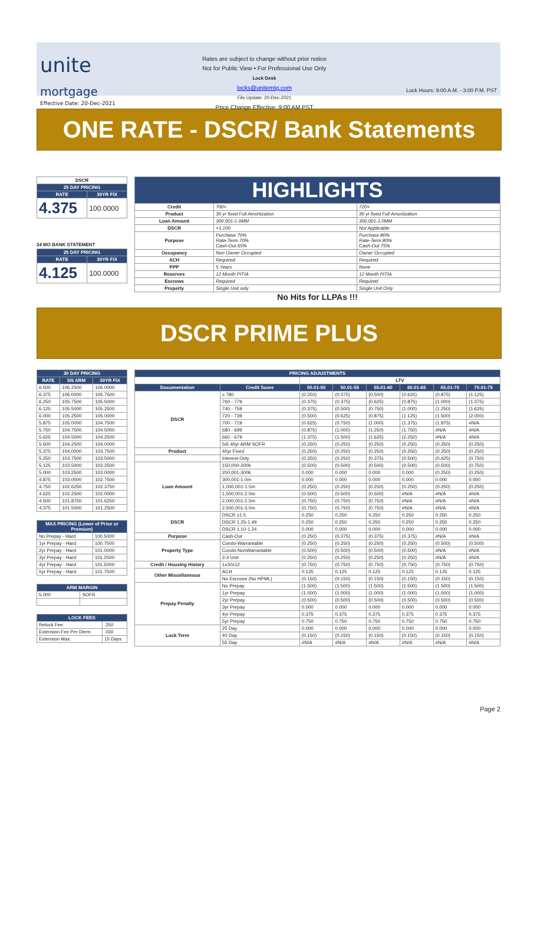unite
mortgage
Effective Date: 20-Dec-2021
Rates are subject to change without prior notice
Not for Public View • For Professional Use Only
Lock Desk
locks@unitemtg.com
File Update: 20-Dec-2021
Price Change Effective: 9:00 AM PST
Lock Hours: 9:00 A.M. - 3:00 P.M. PST
ONE RATE - DSCR/ Bank Statements
| DSCR | |
| --- | --- |
| 25 DAY PRICING | |
| RATE | 30YR FIX |
| 4.375 | 100.0000 |
24 MO BANK STATEMENT
| 25 DAY PRICING | |
| --- | --- |
| RATE | 30YR FIX |
| 4.125 | 100.0000 |
| HIGHLIGHTS | | |
| --- | --- | --- |
| Credit | 700+ | 720+ |
| Product | 30 yr fixed Full Amortization | 30 yr fixed Full Amortization |
| Loan Amount | 300,001-1.0MM | 300,001-1.0MM |
| DSCR | +1.100 | Not Applicable |
| Purpose | Purchase 70% Rate-Term 70% Cash-Out 65% | Purchase 80% Rate-Term 80% Cash-Out 75% |
| Occupancy | Non Owner Occupied | Owner Occupied |
| ACH | Required | Required |
| PPP | 5 Years | None |
| Reserves | 12 Month PITIA | 12 Month PITIA |
| Escrows | Required | Required |
| Property | Single Unit only | Single Unit Only |
No Hits for LLPAs !!!
DSCR PRIME PLUS
| 30 DAY PRICING | | |
| --- | --- | --- |
| RATE | 5/6 ARM | 30YR FIX |
| 6.500 | 106.2500 | 106.0000 |
| 6.375 | 106.0000 | 105.7500 |
| 6.250 | 105.7500 | 105.5000 |
| 6.125 | 105.5000 | 105.2500 |
| 6.000 | 105.2500 | 105.0000 |
| 5.875 | 105.0000 | 104.7500 |
| 5.750 | 104.7500 | 104.5000 |
| 5.625 | 104.5000 | 104.2500 |
| 5.500 | 104.2500 | 104.0000 |
| 5.375 | 104.0000 | 103.7500 |
| 5.250 | 103.7500 | 103.5000 |
| 5.125 | 103.5000 | 103.2500 |
| 5.000 | 103.2500 | 103.0000 |
| 4.875 | 103.0000 | 102.7500 |
| 4.750 | 102.6250 | 102.3750 |
| 4.625 | 102.2500 | 102.0000 |
| 4.500 | 101.8750 | 101.6250 |
| 4.375 | 101.5000 | 101.2500 |
| MAX PRICING (Lower of Price or Premium) | |
| --- | --- |
| No Prepay - Hard | 100.5000 |
| 1yr Prepay - Hard | 100.7500 |
| 2yr Prepay - Hard | 101.0000 |
| 3yr Prepay - Hard | 101.2500 |
| 4yr Prepay - Hard | 101.5000 |
| 5yr Prepay - Hard | 101.7500 |
| ARM MARGIN | |
| --- | --- |
| 5.000 | SOFR |
| LOCK FEES | |
| --- | --- |
| Relock Fee: | .250 |
| Extension Fee Per Diem: | .030 |
| Extension Max: | 15 Days |
| PRICING ADJUSTMENTS | | | | | | | |
| --- | --- | --- | --- | --- | --- | --- | --- |
| | | LTV | | | | | |
| Documentation | Credit Score | 00.01-50 | 50.01-55 | 55.01-60 | 60.01-65 | 65.01-70 | 70.01-75 |
| DSCR | ≥ 780 | (0.250) | (0.375) | (0.500) | (0.625) | (0.875) | (1.125) |
| | 760 - 779 | (0.375) | (0.375) | (0.625) | (0.875) | (1.000) | (1.375) |
| | 740 - 759 | (0.375) | (0.500) | (0.750) | (1.000) | (1.250) | (1.625) |
| | 720 - 739 | (0.500) | (0.625) | (0.875) | (1.125) | (1.500) | (2.000) |
| | 700 - 719 | (0.625) | (0.750) | (1.000) | (1.375) | (1.875) | #N/A |
| | 680 - 699 | (0.875) | (1.000) | (1.250) | (1.750) | #N/A | #N/A |
| | 660 - 679 | (1.375) | (1.500) | (1.625) | (2.250) | #N/A | #N/A |
| | 5/6 40yr ARM SOFR | (0.250) | (0.250) | (0.250) | (0.250) | (0.250) | (0.250) |
| Product | 40yr Fixed | (0.250) | (0.250) | (0.250) | (0.250) | (0.250) | (0.250) |
| | Interest-Only | (0.250) | (0.250) | (0.375) | (0.500) | (0.625) | (0.750) |
| Loan Amount | 150,000-200k | (0.500) | (0.500) | (0.500) | (0.500) | (0.500) | (0.750) |
| | 200,001-300k | 0.000 | 0.000 | 0.000 | 0.000 | (0.250) | (0.250) |
| | 300,001-1.0m | 0.000 | 0.000 | 0.000 | 0.000 | 0.000 | 0.000 |
| | 1,000,001-1.5m | (0.250) | (0.250) | (0.250) | (0.250) | (0.250) | (0.250) |
| | 1,500,001-2.0m | (0.500) | (0.500) | (0.500) | #N/A | #N/A | #N/A |
| | 2,000,001-2.5m | (0.750) | (0.750) | (0.750) | #N/A | #N/A | #N/A |
| | 2,500,001-3.0m | (0.750) | (0.750) | (0.750) | #N/A | #N/A | #N/A |
| DSCR | DSCR ≥1.5 | 0.250 | 0.250 | 0.250 | 0.250 | 0.250 | 0.250 |
| | DSCR 1.25-1.49 | 0.250 | 0.250 | 0.250 | 0.250 | 0.250 | 0.250 |
| | DSCR 1.10-1.24 | 0.000 | 0.000 | 0.000 | 0.000 | 0.000 | 0.000 |
| Purpose | Cash-Out | (0.250) | (0.375) | (0.375) | (0.375) | #N/A | #N/A |
| Property Type | Condo-Warrantable | (0.250) | (0.250) | (0.250) | (0.250) | (0.500) | (0.500) |
| | Condo-NonWarrantable | (0.500) | (0.500) | (0.500) | (0.500) | #N/A | #N/A |
| | 2-4 Unit | (0.250) | (0.250) | (0.250) | (0.250) | #N/A | #N/A |
| Credit / Housing History | 1x30x12 | (0.750) | (0.750) | (0.750) | (0.750) | (0.750) | (0.750) |
| Other Miscellaneous | ACH | 0.125 | 0.125 | 0.125 | 0.125 | 0.125 | 0.125 |
| | No Escrows (No HPML) | (0.150) | (0.150) | (0.150) | (0.150) | (0.150) | (0.150) |
| Prepay Penalty | No Prepay | (1.500) | (1.500) | (1.500) | (1.500) | (1.500) | (1.500) |
| | 1yr Prepay | (1.000) | (1.000) | (1.000) | (1.000) | (1.000) | (1.000) |
| | 2yr Prepay | (0.500) | (0.500) | (0.500) | (0.500) | (0.500) | (0.500) |
| | 3yr Prepay | 0.000 | 0.000 | 0.000 | 0.000 | 0.000 | 0.000 |
| | 4yr Prepay | 0.375 | 0.375 | 0.375 | 0.375 | 0.375 | 0.375 |
| | 5yr Prepay | 0.750 | 0.750 | 0.750 | 0.750 | 0.750 | 0.750 |
| Lock Term | 25 Day | 0.000 | 0.000 | 0.000 | 0.000 | 0.000 | 0.000 |
| | 40 Day | (0.150) | (0.150) | (0.150) | (0.150) | (0.150) | (0.150) |
| | 55 Day | #N/A | #N/A | #N/A | #N/A | #N/A | #N/A |
Page 2